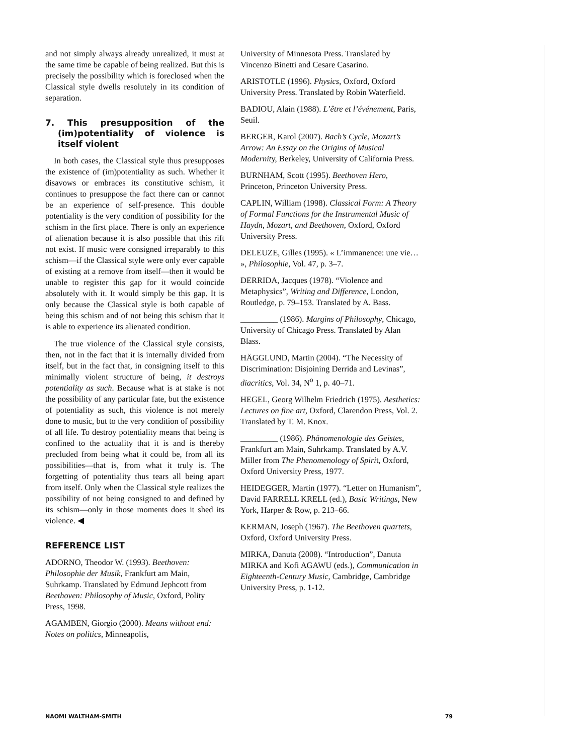and not simply always already unrealized, it must at the same time be capable of being realized. But this is precisely the possibility which is foreclosed when the Classical style dwells resolutely in its condition of separation.
7. This presupposition of the (im)potentiality of violence is itself violent
In both cases, the Classical style thus presupposes the existence of (im)potentiality as such. Whether it disavows or embraces its constitutive schism, it continues to presuppose the fact there can or cannot be an experience of self-presence. This double potentiality is the very condition of possibility for the schism in the first place. There is only an experience of alienation because it is also possible that this rift not exist. If music were consigned irreparably to this schism—if the Classical style were only ever capable of existing at a remove from itself—then it would be unable to register this gap for it would coincide absolutely with it. It would simply be this gap. It is only because the Classical style is both capable of being this schism and of not being this schism that it is able to experience its alienated condition.
The true violence of the Classical style consists, then, not in the fact that it is internally divided from itself, but in the fact that, in consigning itself to this minimally violent structure of being, it destroys potentiality as such. Because what is at stake is not the possibility of any particular fate, but the existence of potentiality as such, this violence is not merely done to music, but to the very condition of possibility of all life. To destroy potentiality means that being is confined to the actuality that it is and is thereby precluded from being what it could be, from all its possibilities—that is, from what it truly is. The forgetting of potentiality thus tears all being apart from itself. Only when the Classical style realizes the possibility of not being consigned to and defined by its schism—only in those moments does it shed its violence. ◀
REFERENCE LIST
ADORNO, Theodor W. (1993). Beethoven: Philosophie der Musik, Frankfurt am Main, Suhrkamp. Translated by Edmund Jephcott from Beethoven: Philosophy of Music, Oxford, Polity Press, 1998.
AGAMBEN, Giorgio (2000). Means without end: Notes on politics, Minneapolis,
University of Minnesota Press. Translated by Vincenzo Binetti and Cesare Casarino.
ARISTOTLE (1996). Physics, Oxford, Oxford University Press. Translated by Robin Waterfield.
BADIOU, Alain (1988). L’être et l’événement, Paris, Seuil.
BERGER, Karol (2007). Bach’s Cycle, Mozart’s Arrow: An Essay on the Origins of Musical Modernity, Berkeley, University of California Press.
BURNHAM, Scott (1995). Beethoven Hero, Princeton, Princeton University Press.
CAPLIN, William (1998). Classical Form: A Theory of Formal Functions for the Instrumental Music of Haydn, Mozart, and Beethoven, Oxford, Oxford University Press.
DELEUZE, Gilles (1995). « L’immanence: une vie… », Philosophie, Vol. 47, p. 3–7.
DERRIDA, Jacques (1978). “Violence and Metaphysics”, Writing and Difference, London, Routledge, p. 79–153. Translated by A. Bass.
_________ (1986). Margins of Philosophy, Chicago, University of Chicago Press. Translated by Alan Blass.
HÄGGLUND, Martin (2004). “The Necessity of Discrimination: Disjoining Derrida and Levinas”, diacritics, Vol. 34, N<sup>o</sup> 1, p. 40–71.
HEGEL, Georg Wilhelm Friedrich (1975). Aesthetics: Lectures on fine art, Oxford, Clarendon Press, Vol. 2. Translated by T. M. Knox.
_________ (1986). Phänomenologie des Geistes, Frankfurt am Main, Suhrkamp. Translated by A.V. Miller from The Phenomenology of Spirit, Oxford, Oxford University Press, 1977.
HEIDEGGER, Martin (1977). “Letter on Humanism”, David FARRELL KRELL (ed.), Basic Writings, New York, Harper & Row, p. 213–66.
KERMAN, Joseph (1967). The Beethoven quartets, Oxford, Oxford University Press.
MIRKA, Danuta (2008). “Introduction”, Danuta MIRKA and Kofi AGAWU (eds.), Communication in Eighteenth-Century Music, Cambridge, Cambridge University Press, p. 1-12.
NAOMI WALTHAM-SMITH 79